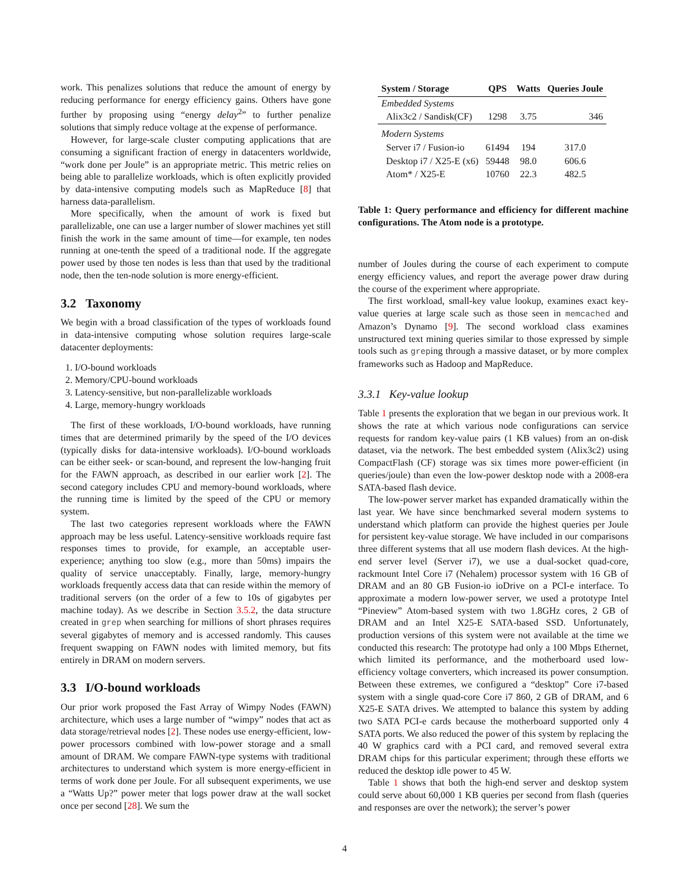work. This penalizes solutions that reduce the amount of energy by reducing performance for energy efficiency gains. Others have gone further by proposing using “energy delay<sup>2</sup>” to further penalize solutions that simply reduce voltage at the expense of performance.
However, for large-scale cluster computing applications that are consuming a significant fraction of energy in datacenters worldwide, “work done per Joule” is an appropriate metric. This metric relies on being able to parallelize workloads, which is often explicitly provided by data-intensive computing models such as MapReduce [8] that harness data-parallelism.
More specifically, when the amount of work is fixed but parallelizable, one can use a larger number of slower machines yet still finish the work in the same amount of time—for example, ten nodes running at one-tenth the speed of a traditional node. If the aggregate power used by those ten nodes is less than that used by the traditional node, then the ten-node solution is more energy-efficient.
3.2 Taxonomy
We begin with a broad classification of the types of workloads found in data-intensive computing whose solution requires large-scale datacenter deployments:
1. I/O-bound workloads
2. Memory/CPU-bound workloads
3. Latency-sensitive, but non-parallelizable workloads
4. Large, memory-hungry workloads
The first of these workloads, I/O-bound workloads, have running times that are determined primarily by the speed of the I/O devices (typically disks for data-intensive workloads). I/O-bound workloads can be either seek- or scan-bound, and represent the low-hanging fruit for the FAWN approach, as described in our earlier work [2]. The second category includes CPU and memory-bound workloads, where the running time is limited by the speed of the CPU or memory system.
The last two categories represent workloads where the FAWN approach may be less useful. Latency-sensitive workloads require fast responses times to provide, for example, an acceptable user-experience; anything too slow (e.g., more than 50ms) impairs the quality of service unacceptably. Finally, large, memory-hungry workloads frequently access data that can reside within the memory of traditional servers (on the order of a few to 10s of gigabytes per machine today). As we describe in Section 3.5.2, the data structure created in grep when searching for millions of short phrases requires several gigabytes of memory and is accessed randomly. This causes frequent swapping on FAWN nodes with limited memory, but fits entirely in DRAM on modern servers.
3.3 I/O-bound workloads
Our prior work proposed the Fast Array of Wimpy Nodes (FAWN) architecture, which uses a large number of “wimpy” nodes that act as data storage/retrieval nodes [2]. These nodes use energy-efficient, low-power processors combined with low-power storage and a small amount of DRAM. We compare FAWN-type systems with traditional architectures to understand which system is more energy-efficient in terms of work done per Joule. For all subsequent experiments, we use a “Watts Up?” power meter that logs power draw at the wall socket once per second [28]. We sum the
| System / Storage | QPS | Watts | Queries Joule |
| --- | --- | --- | --- |
| Embedded Systems | | | |
| Alix3c2 / Sandisk(CF) | 1298 | 3.75 | 346 |
| Modern Systems | | | |
| Server i7 / Fusion-io | 61494 | 194 | 317.0 |
| Desktop i7 / X25-E (x6) | 59448 | 98.0 | 606.6 |
| Atom* / X25-E | 10760 | 22.3 | 482.5 |
Table 1: Query performance and efficiency for different machine configurations. The Atom node is a prototype.
number of Joules during the course of each experiment to compute energy efficiency values, and report the average power draw during the course of the experiment where appropriate.
The first workload, small-key value lookup, examines exact key-value queries at large scale such as those seen in memcached and Amazon’s Dynamo [9]. The second workload class examines unstructured text mining queries similar to those expressed by simple tools such as greping through a massive dataset, or by more complex frameworks such as Hadoop and MapReduce.
3.3.1 Key-value lookup
Table 1 presents the exploration that we began in our previous work. It shows the rate at which various node configurations can service requests for random key-value pairs (1 KB values) from an on-disk dataset, via the network. The best embedded system (Alix3c2) using CompactFlash (CF) storage was six times more power-efficient (in queries/joule) than even the low-power desktop node with a 2008-era SATA-based flash device.
The low-power server market has expanded dramatically within the last year. We have since benchmarked several modern systems to understand which platform can provide the highest queries per Joule for persistent key-value storage. We have included in our comparisons three different systems that all use modern flash devices. At the high-end server level (Server i7), we use a dual-socket quad-core, rackmount Intel Core i7 (Nehalem) processor system with 16 GB of DRAM and an 80 GB Fusion-io ioDrive on a PCI-e interface. To approximate a modern low-power server, we used a prototype Intel “Pineview” Atom-based system with two 1.8GHz cores, 2 GB of DRAM and an Intel X25-E SATA-based SSD. Unfortunately, production versions of this system were not available at the time we conducted this research: The prototype had only a 100 Mbps Ethernet, which limited its performance, and the motherboard used low-efficiency voltage converters, which increased its power consumption. Between these extremes, we configured a “desktop” Core i7-based system with a single quad-core Core i7 860, 2 GB of DRAM, and 6 X25-E SATA drives. We attempted to balance this system by adding two SATA PCI-e cards because the motherboard supported only 4 SATA ports. We also reduced the power of this system by replacing the 40 W graphics card with a PCI card, and removed several extra DRAM chips for this particular experiment; through these efforts we reduced the desktop idle power to 45 W.
Table 1 shows that both the high-end server and desktop system could serve about 60,000 1 KB queries per second from flash (queries and responses are over the network); the server’s power
4